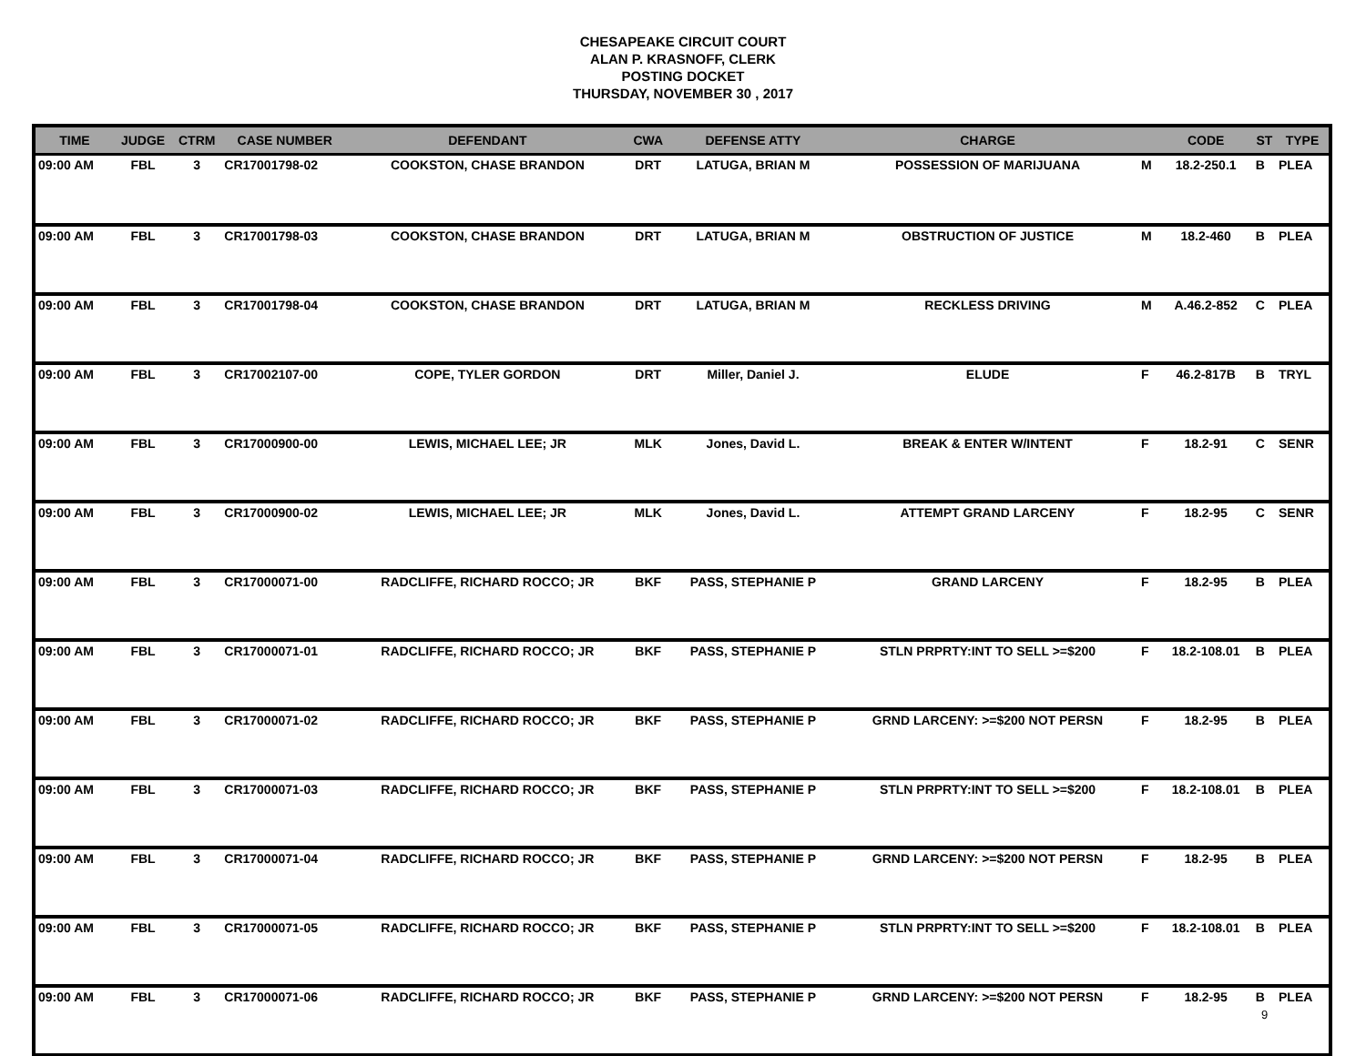CHESAPEAKE CIRCUIT COURT
ALAN P. KRASNOFF, CLERK
POSTING DOCKET
THURSDAY, NOVEMBER 30 , 2017
| TIME | JUDGE | CTRM | CASE NUMBER | DEFENDANT | CWA | DEFENSE ATTY | CHARGE | | CODE | ST | TYPE |
| --- | --- | --- | --- | --- | --- | --- | --- | --- | --- | --- | --- |
| 09:00 AM | FBL | 3 | CR17001798-02 | COOKSTON, CHASE BRANDON | DRT | LATUGA, BRIAN M | POSSESSION OF MARIJUANA | M | 18.2-250.1 | B | PLEA |
| 09:00 AM | FBL | 3 | CR17001798-03 | COOKSTON, CHASE BRANDON | DRT | LATUGA, BRIAN M | OBSTRUCTION OF JUSTICE | M | 18.2-460 | B | PLEA |
| 09:00 AM | FBL | 3 | CR17001798-04 | COOKSTON, CHASE BRANDON | DRT | LATUGA, BRIAN M | RECKLESS DRIVING | M | A.46.2-852 | C | PLEA |
| 09:00 AM | FBL | 3 | CR17002107-00 | COPE, TYLER GORDON | DRT | Miller, Daniel J. | ELUDE | F | 46.2-817B | B | TRYL |
| 09:00 AM | FBL | 3 | CR17000900-00 | LEWIS, MICHAEL LEE; JR | MLK | Jones, David L. | BREAK & ENTER W/INTENT | F | 18.2-91 | C | SENR |
| 09:00 AM | FBL | 3 | CR17000900-02 | LEWIS, MICHAEL LEE; JR | MLK | Jones, David L. | ATTEMPT GRAND LARCENY | F | 18.2-95 | C | SENR |
| 09:00 AM | FBL | 3 | CR17000071-00 | RADCLIFFE, RICHARD ROCCO; JR | BKF | PASS, STEPHANIE P | GRAND LARCENY | F | 18.2-95 | B | PLEA |
| 09:00 AM | FBL | 3 | CR17000071-01 | RADCLIFFE, RICHARD ROCCO; JR | BKF | PASS, STEPHANIE P | STLN PRPRTY:INT TO SELL >=$200 | F | 18.2-108.01 | B | PLEA |
| 09:00 AM | FBL | 3 | CR17000071-02 | RADCLIFFE, RICHARD ROCCO; JR | BKF | PASS, STEPHANIE P | GRND LARCENY: >=$200 NOT PERSN | F | 18.2-95 | B | PLEA |
| 09:00 AM | FBL | 3 | CR17000071-03 | RADCLIFFE, RICHARD ROCCO; JR | BKF | PASS, STEPHANIE P | STLN PRPRTY:INT TO SELL >=$200 | F | 18.2-108.01 | B | PLEA |
| 09:00 AM | FBL | 3 | CR17000071-04 | RADCLIFFE, RICHARD ROCCO; JR | BKF | PASS, STEPHANIE P | GRND LARCENY: >=$200 NOT PERSN | F | 18.2-95 | B | PLEA |
| 09:00 AM | FBL | 3 | CR17000071-05 | RADCLIFFE, RICHARD ROCCO; JR | BKF | PASS, STEPHANIE P | STLN PRPRTY:INT TO SELL >=$200 | F | 18.2-108.01 | B | PLEA |
| 09:00 AM | FBL | 3 | CR17000071-06 | RADCLIFFE, RICHARD ROCCO; JR | BKF | PASS, STEPHANIE P | GRND LARCENY: >=$200 NOT PERSN | F | 18.2-95 | B | PLEA |
9